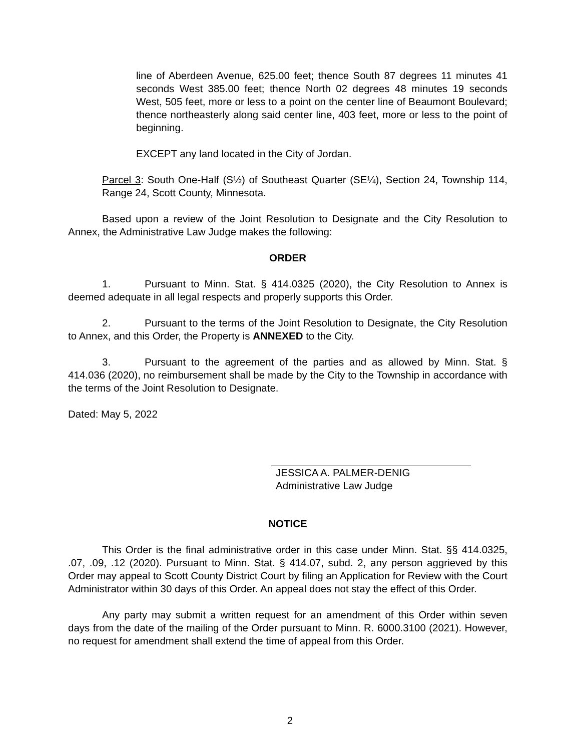line of Aberdeen Avenue, 625.00 feet; thence South 87 degrees 11 minutes 41 seconds West 385.00 feet; thence North 02 degrees 48 minutes 19 seconds West, 505 feet, more or less to a point on the center line of Beaumont Boulevard; thence northeasterly along said center line, 403 feet, more or less to the point of beginning.
EXCEPT any land located in the City of Jordan.
Parcel 3: South One-Half (S½) of Southeast Quarter (SE¼), Section 24, Township 114, Range 24, Scott County, Minnesota.
Based upon a review of the Joint Resolution to Designate and the City Resolution to Annex, the Administrative Law Judge makes the following:
ORDER
1. Pursuant to Minn. Stat. § 414.0325 (2020), the City Resolution to Annex is deemed adequate in all legal respects and properly supports this Order.
2. Pursuant to the terms of the Joint Resolution to Designate, the City Resolution to Annex, and this Order, the Property is ANNEXED to the City.
3. Pursuant to the agreement of the parties and as allowed by Minn. Stat. § 414.036 (2020), no reimbursement shall be made by the City to the Township in accordance with the terms of the Joint Resolution to Designate.
Dated: May 5, 2022
JESSICA A. PALMER-DENIG
Administrative Law Judge
NOTICE
This Order is the final administrative order in this case under Minn. Stat. §§ 414.0325, .07, .09, .12 (2020). Pursuant to Minn. Stat. § 414.07, subd. 2, any person aggrieved by this Order may appeal to Scott County District Court by filing an Application for Review with the Court Administrator within 30 days of this Order. An appeal does not stay the effect of this Order.
Any party may submit a written request for an amendment of this Order within seven days from the date of the mailing of the Order pursuant to Minn. R. 6000.3100 (2021). However, no request for amendment shall extend the time of appeal from this Order.
2